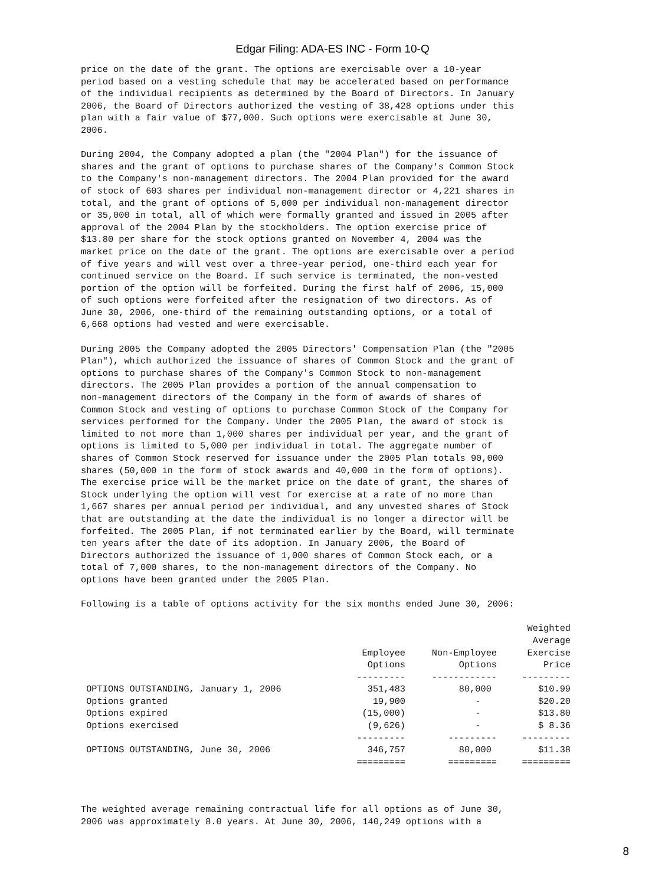Edgar Filing: ADA-ES INC - Form 10-Q
price on the date of the grant. The options are exercisable over a 10-year period based on a vesting schedule that may be accelerated based on performance of the individual recipients as determined by the Board of Directors. In January 2006, the Board of Directors authorized the vesting of 38,428 options under this plan with a fair value of $77,000. Such options were exercisable at June 30, 2006.
During 2004, the Company adopted a plan (the "2004 Plan") for the issuance of shares and the grant of options to purchase shares of the Company's Common Stock to the Company's non-management directors. The 2004 Plan provided for the award of stock of 603 shares per individual non-management director or 4,221 shares in total, and the grant of options of 5,000 per individual non-management director or 35,000 in total, all of which were formally granted and issued in 2005 after approval of the 2004 Plan by the stockholders. The option exercise price of $13.80 per share for the stock options granted on November 4, 2004 was the market price on the date of the grant. The options are exercisable over a period of five years and will vest over a three-year period, one-third each year for continued service on the Board. If such service is terminated, the non-vested portion of the option will be forfeited. During the first half of 2006, 15,000 of such options were forfeited after the resignation of two directors. As of June 30, 2006, one-third of the remaining outstanding options, or a total of 6,668 options had vested and were exercisable.
During 2005 the Company adopted the 2005 Directors' Compensation Plan (the "2005 Plan"), which authorized the issuance of shares of Common Stock and the grant of options to purchase shares of the Company's Common Stock to non-management directors. The 2005 Plan provides a portion of the annual compensation to non-management directors of the Company in the form of awards of shares of Common Stock and vesting of options to purchase Common Stock of the Company for services performed for the Company. Under the 2005 Plan, the award of stock is limited to not more than 1,000 shares per individual per year, and the grant of options is limited to 5,000 per individual in total. The aggregate number of shares of Common Stock reserved for issuance under the 2005 Plan totals 90,000 shares (50,000 in the form of stock awards and 40,000 in the form of options). The exercise price will be the market price on the date of grant, the shares of Stock underlying the option will vest for exercise at a rate of no more than 1,667 shares per annual period per individual, and any unvested shares of Stock that are outstanding at the date the individual is no longer a director will be forfeited. The 2005 Plan, if not terminated earlier by the Board, will terminate ten years after the date of its adoption. In January 2006, the Board of Directors authorized the issuance of 1,000 shares of Common Stock each, or a total of 7,000 shares, to the non-management directors of the Company. No options have been granted under the 2005 Plan.
Following is a table of options activity for the six months ended June 30, 2006:
| | Employee Options --------- | Non-Employee Options ------------ | Weighted Average Exercise Price --------- |
| --- | --- | --- | --- |
| OPTIONS OUTSTANDING, January 1, 2006 | 351,483 | 80,000 | $10.99 |
| Options granted | 19,900 | - | $20.20 |
| Options expired | (15,000) | - | $13.80 |
| Options exercised | (9,626) | - | $ 8.36 |
| | --------- | --------- | --------- |
| OPTIONS OUTSTANDING, June 30, 2006 | 346,757 | 80,000 | $11.38 |
| | ========= | ========= | ========= |
The weighted average remaining contractual life for all options as of June 30, 2006 was approximately 8.0 years. At June 30, 2006, 140,249 options with a
8